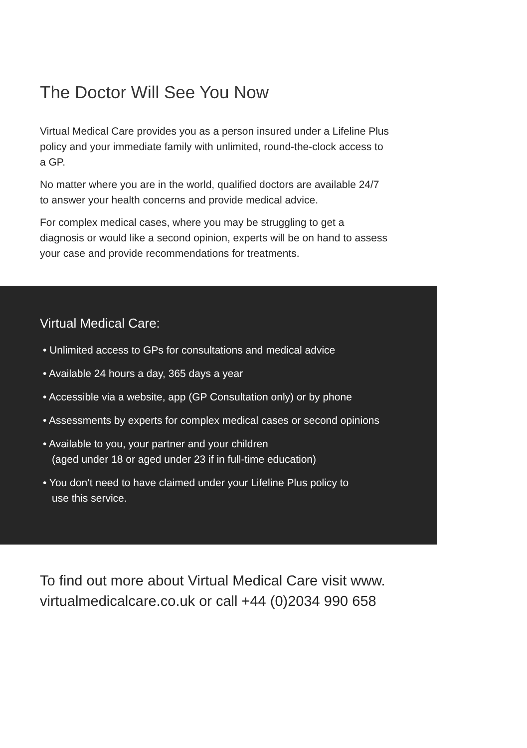The Doctor Will See You Now
Virtual Medical Care provides you as a person insured under a Lifeline Plus policy and your immediate family with unlimited, round-the-clock access to a GP.
No matter where you are in the world, qualified doctors are available 24/7 to answer your health concerns and provide medical advice.
For complex medical cases, where you may be struggling to get a diagnosis or would like a second opinion, experts will be on hand to assess your case and provide recommendations for treatments.
Virtual Medical Care:
• Unlimited access to GPs for consultations and medical advice
• Available 24 hours a day, 365 days a year
• Accessible via a website, app (GP Consultation only) or by phone
• Assessments by experts for complex medical cases or second opinions
• Available to you, your partner and your children
(aged under 18 or aged under 23 if in full-time education)
• You don’t need to have claimed under your Lifeline Plus policy to
use this service.
To find out more about Virtual Medical Care visit www. virtualmedicalcare.co.uk or call +44 (0)2034 990 658